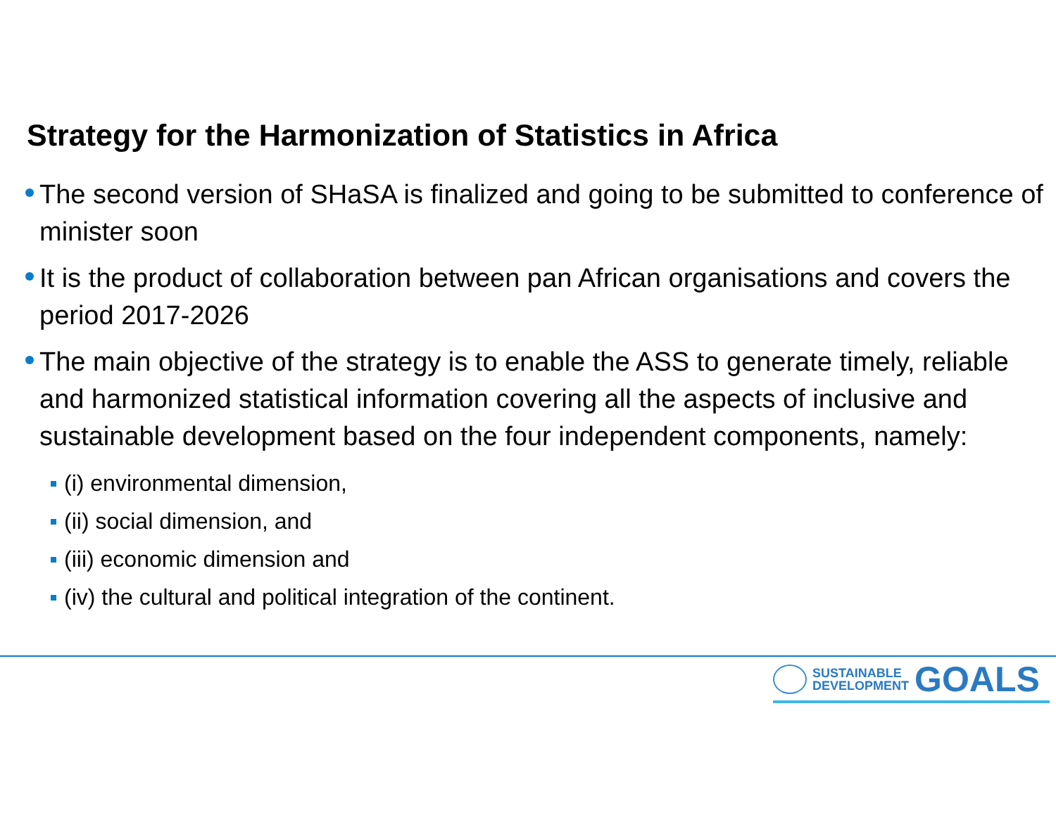Strategy for the Harmonization of Statistics in Africa
The second version of SHaSA is finalized and going to be submitted to conference of minister soon
It is the product of collaboration between pan African organisations and covers the period 2017-2026
The main objective of the strategy is to enable the ASS to generate timely, reliable and harmonized statistical information covering all the aspects of inclusive and sustainable development based on the four independent components, namely:
(i) environmental dimension,
(ii) social dimension, and
(iii) economic dimension and
(iv) the cultural and political integration of the continent.
SUSTAINABLE
DEVELOPMENT
GOALS